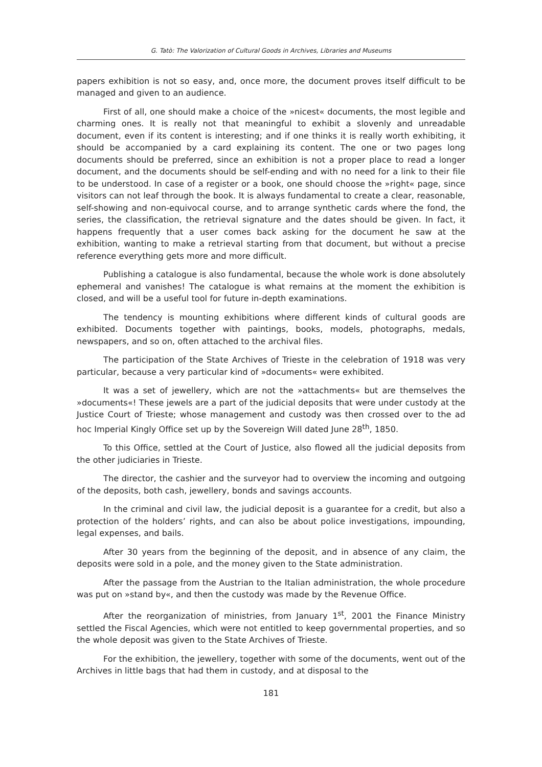G. Tatò: The Valorization of Cultural Goods in Archives, Libraries and Museums
papers exhibition is not so easy, and, once more, the document proves itself difficult to be managed and given to an audience.
First of all, one should make a choice of the »nicest« documents, the most legible and charming ones. It is really not that meaningful to exhibit a slovenly and unreadable document, even if its content is interesting; and if one thinks it is really worth exhibiting, it should be accompanied by a card explaining its content. The one or two pages long documents should be preferred, since an exhibition is not a proper place to read a longer document, and the documents should be self-ending and with no need for a link to their file to be understood. In case of a register or a book, one should choose the »right« page, since visitors can not leaf through the book. It is always fundamental to create a clear, reasonable, self-showing and non-equivocal course, and to arrange synthetic cards where the fond, the series, the classification, the retrieval signature and the dates should be given. In fact, it happens frequently that a user comes back asking for the document he saw at the exhibition, wanting to make a retrieval starting from that document, but without a precise reference everything gets more and more difficult.
Publishing a catalogue is also fundamental, because the whole work is done absolutely ephemeral and vanishes! The catalogue is what remains at the moment the exhibition is closed, and will be a useful tool for future in-depth examinations.
The tendency is mounting exhibitions where different kinds of cultural goods are exhibited. Documents together with paintings, books, models, photographs, medals, newspapers, and so on, often attached to the archival files.
The participation of the State Archives of Trieste in the celebration of 1918 was very particular, because a very particular kind of »documents« were exhibited.
It was a set of jewellery, which are not the »attachments« but are themselves the »documents«! These jewels are a part of the judicial deposits that were under custody at the Justice Court of Trieste; whose management and custody was then crossed over to the ad hoc Imperial Kingly Office set up by the Sovereign Will dated June 28<sup>th</sup>, 1850.
To this Office, settled at the Court of Justice, also flowed all the judicial deposits from the other judiciaries in Trieste.
The director, the cashier and the surveyor had to overview the incoming and outgoing of the deposits, both cash, jewellery, bonds and savings accounts.
In the criminal and civil law, the judicial deposit is a guarantee for a credit, but also a protection of the holders’ rights, and can also be about police investigations, impounding, legal expenses, and bails.
After 30 years from the beginning of the deposit, and in absence of any claim, the deposits were sold in a pole, and the money given to the State administration.
After the passage from the Austrian to the Italian administration, the whole procedure was put on »stand by«, and then the custody was made by the Revenue Office.
After the reorganization of ministries, from January 1<sup>st</sup>, 2001 the Finance Ministry settled the Fiscal Agencies, which were not entitled to keep governmental properties, and so the whole deposit was given to the State Archives of Trieste.
For the exhibition, the jewellery, together with some of the documents, went out of the Archives in little bags that had them in custody, and at disposal to the
181